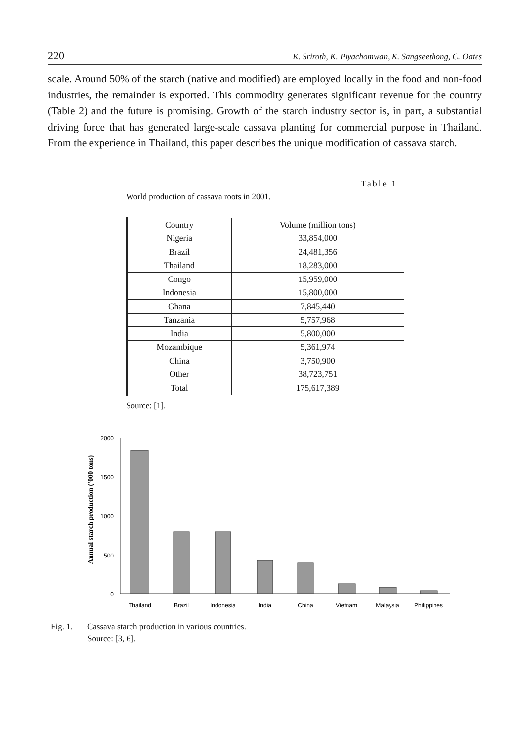220 K. Sriroth, K. Piyachomwan, K. Sangseethong, C. Oates
scale. Around 50% of the starch (native and modified) are employed locally in the food and non-food industries, the remainder is exported. This commodity generates significant revenue for the country (Table 2) and the future is promising. Growth of the starch industry sector is, in part, a substantial driving force that has generated large-scale cassava planting for commercial purpose in Thailand. From the experience in Thailand, this paper describes the unique modification of cassava starch.
Table 1
World production of cassava roots in 2001.
| Country | Volume (million tons) |
| --- | --- |
| Nigeria | 33,854,000 |
| Brazil | 24,481,356 |
| Thailand | 18,283,000 |
| Congo | 15,959,000 |
| Indonesia | 15,800,000 |
| Ghana | 7,845,440 |
| Tanzania | 5,757,968 |
| India | 5,800,000 |
| Mozambique | 5,361,974 |
| China | 3,750,900 |
| Other | 38,723,751 |
| Total | 175,617,389 |
Source: [1].
Annual starch production ('000 tons)
2000
1500
1000
500
0
Thailand
Brazil
Indonesia
India
China
Vietnam
Malaysia
Philippines
Fig. 1. Cassava starch production in various countries.
Source: [3, 6].